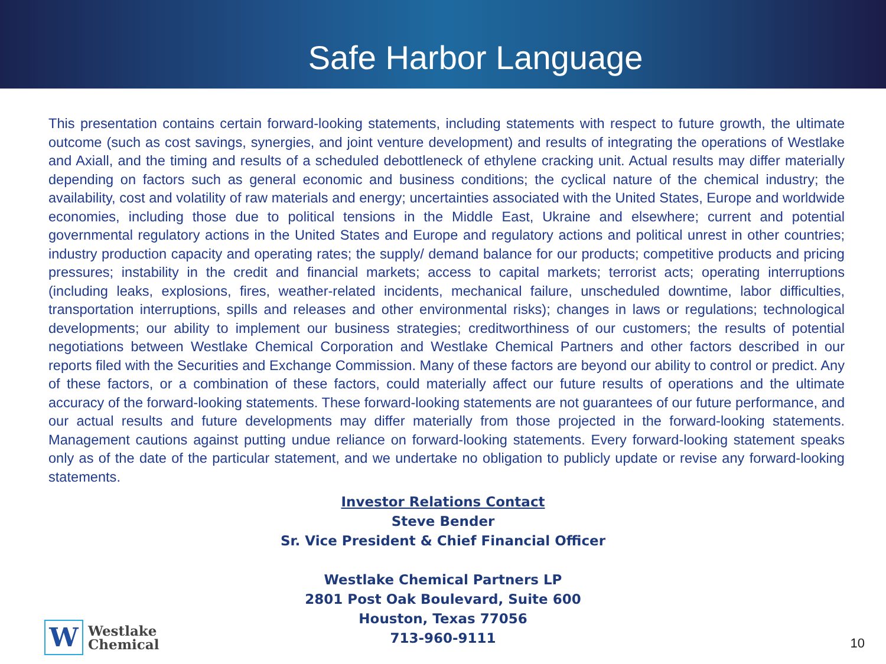Safe Harbor Language
This presentation contains certain forward-looking statements, including statements with respect to future growth, the ultimate outcome (such as cost savings, synergies, and joint venture development) and results of integrating the operations of Westlake and Axiall, and the timing and results of a scheduled debottleneck of ethylene cracking unit. Actual results may differ materially depending on factors such as general economic and business conditions; the cyclical nature of the chemical industry; the availability, cost and volatility of raw materials and energy; uncertainties associated with the United States, Europe and worldwide economies, including those due to political tensions in the Middle East, Ukraine and elsewhere; current and potential governmental regulatory actions in the United States and Europe and regulatory actions and political unrest in other countries; industry production capacity and operating rates; the supply/ demand balance for our products; competitive products and pricing pressures; instability in the credit and financial markets; access to capital markets; terrorist acts; operating interruptions (including leaks, explosions, fires, weather-related incidents, mechanical failure, unscheduled downtime, labor difficulties, transportation interruptions, spills and releases and other environmental risks); changes in laws or regulations; technological developments; our ability to implement our business strategies; creditworthiness of our customers; the results of potential negotiations between Westlake Chemical Corporation and Westlake Chemical Partners and other factors described in our reports filed with the Securities and Exchange Commission. Many of these factors are beyond our ability to control or predict. Any of these factors, or a combination of these factors, could materially affect our future results of operations and the ultimate accuracy of the forward-looking statements. These forward-looking statements are not guarantees of our future performance, and our actual results and future developments may differ materially from those projected in the forward-looking statements. Management cautions against putting undue reliance on forward-looking statements. Every forward-looking statement speaks only as of the date of the particular statement, and we undertake no obligation to publicly update or revise any forward-looking statements.
Investor Relations Contact
Steve Bender
Sr. Vice President & Chief Financial Officer
Westlake Chemical Partners LP
2801 Post Oak Boulevard, Suite 600
Houston, Texas 77056
713-960-9111
W
Westlake
Chemical
10